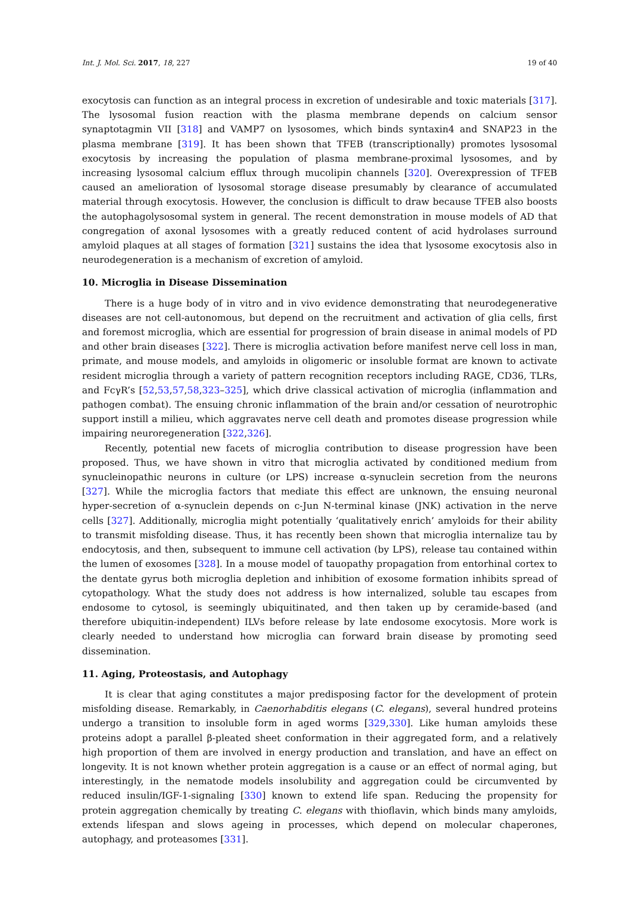Int. J. Mol. Sci. 2017, 18, 227 19 of 40
exocytosis can function as an integral process in excretion of undesirable and toxic materials [317]. The lysosomal fusion reaction with the plasma membrane depends on calcium sensor synaptotagmin VII [318] and VAMP7 on lysosomes, which binds syntaxin4 and SNAP23 in the plasma membrane [319]. It has been shown that TFEB (transcriptionally) promotes lysosomal exocytosis by increasing the population of plasma membrane-proximal lysosomes, and by increasing lysosomal calcium efflux through mucolipin channels [320]. Overexpression of TFEB caused an amelioration of lysosomal storage disease presumably by clearance of accumulated material through exocytosis. However, the conclusion is difficult to draw because TFEB also boosts the autophagolysosomal system in general. The recent demonstration in mouse models of AD that congregation of axonal lysosomes with a greatly reduced content of acid hydrolases surround amyloid plaques at all stages of formation [321] sustains the idea that lysosome exocytosis also in neurodegeneration is a mechanism of excretion of amyloid.
10. Microglia in Disease Dissemination
There is a huge body of in vitro and in vivo evidence demonstrating that neurodegenerative diseases are not cell-autonomous, but depend on the recruitment and activation of glia cells, first and foremost microglia, which are essential for progression of brain disease in animal models of PD and other brain diseases [322]. There is microglia activation before manifest nerve cell loss in man, primate, and mouse models, and amyloids in oligomeric or insoluble format are known to activate resident microglia through a variety of pattern recognition receptors including RAGE, CD36, TLRs, and FcγR’s [52,53,57,58,323–325], which drive classical activation of microglia (inflammation and pathogen combat). The ensuing chronic inflammation of the brain and/or cessation of neurotrophic support instill a milieu, which aggravates nerve cell death and promotes disease progression while impairing neuroregeneration [322,326].
Recently, potential new facets of microglia contribution to disease progression have been proposed. Thus, we have shown in vitro that microglia activated by conditioned medium from synucleinopathic neurons in culture (or LPS) increase α-synuclein secretion from the neurons [327]. While the microglia factors that mediate this effect are unknown, the ensuing neuronal hyper-secretion of α-synuclein depends on c-Jun N-terminal kinase (JNK) activation in the nerve cells [327]. Additionally, microglia might potentially ‘qualitatively enrich’ amyloids for their ability to transmit misfolding disease. Thus, it has recently been shown that microglia internalize tau by endocytosis, and then, subsequent to immune cell activation (by LPS), release tau contained within the lumen of exosomes [328]. In a mouse model of tauopathy propagation from entorhinal cortex to the dentate gyrus both microglia depletion and inhibition of exosome formation inhibits spread of cytopathology. What the study does not address is how internalized, soluble tau escapes from endosome to cytosol, is seemingly ubiquitinated, and then taken up by ceramide-based (and therefore ubiquitin-independent) ILVs before release by late endosome exocytosis. More work is clearly needed to understand how microglia can forward brain disease by promoting seed dissemination.
11. Aging, Proteostasis, and Autophagy
It is clear that aging constitutes a major predisposing factor for the development of protein misfolding disease. Remarkably, in Caenorhabditis elegans (C. elegans), several hundred proteins undergo a transition to insoluble form in aged worms [329,330]. Like human amyloids these proteins adopt a parallel β-pleated sheet conformation in their aggregated form, and a relatively high proportion of them are involved in energy production and translation, and have an effect on longevity. It is not known whether protein aggregation is a cause or an effect of normal aging, but interestingly, in the nematode models insolubility and aggregation could be circumvented by reduced insulin/IGF-1-signaling [330] known to extend life span. Reducing the propensity for protein aggregation chemically by treating C. elegans with thioflavin, which binds many amyloids, extends lifespan and slows ageing in processes, which depend on molecular chaperones, autophagy, and proteasomes [331].